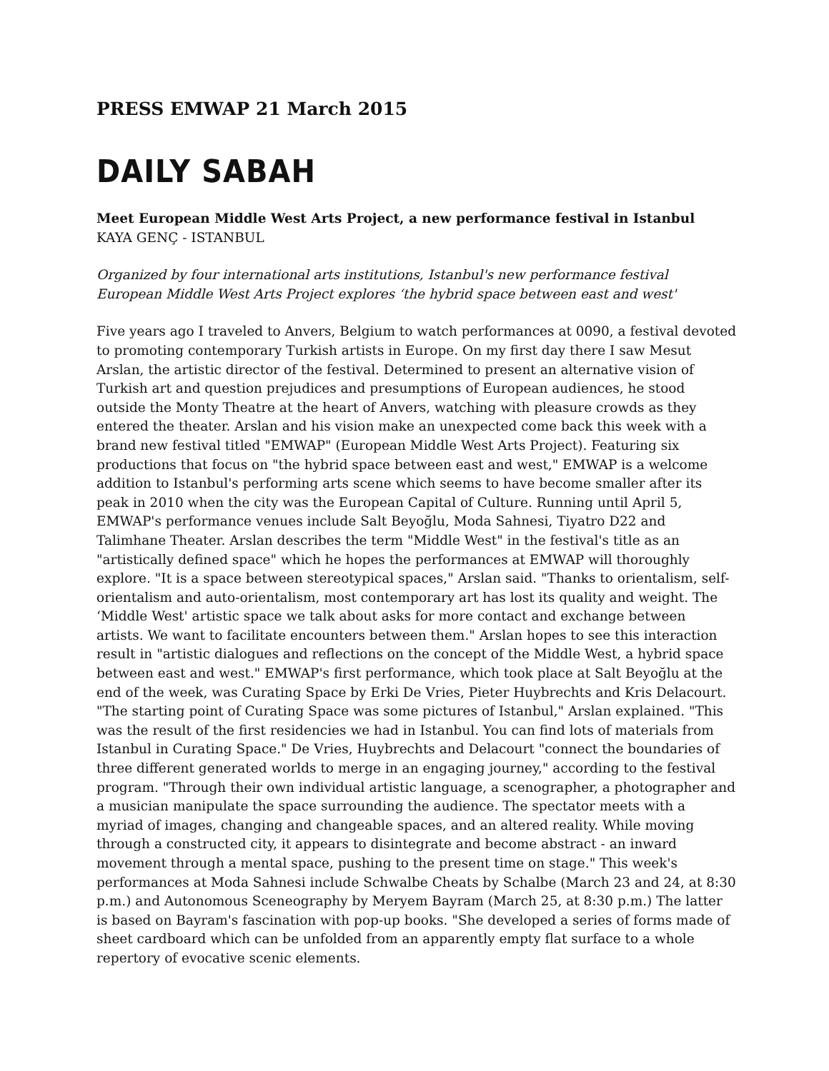PRESS EMWAP 21 March 2015
DAILY SABAH
Meet European Middle West Arts Project, a new performance festival in Istanbul
KAYA GENÇ - ISTANBUL
Organized by four international arts institutions, Istanbul's new performance festival European Middle West Arts Project explores ‘the hybrid space between east and west'
Five years ago I traveled to Anvers, Belgium to watch performances at 0090, a festival devoted to promoting contemporary Turkish artists in Europe. On my first day there I saw Mesut Arslan, the artistic director of the festival. Determined to present an alternative vision of Turkish art and question prejudices and presumptions of European audiences, he stood outside the Monty Theatre at the heart of Anvers, watching with pleasure crowds as they entered the theater. Arslan and his vision make an unexpected come back this week with a brand new festival titled "EMWAP" (European Middle West Arts Project). Featuring six productions that focus on "the hybrid space between east and west," EMWAP is a welcome addition to Istanbul's performing arts scene which seems to have become smaller after its peak in 2010 when the city was the European Capital of Culture. Running until April 5, EMWAP's performance venues include Salt Beyoğlu, Moda Sahnesi, Tiyatro D22 and Talimhane Theater. Arslan describes the term "Middle West" in the festival's title as an "artistically defined space" which he hopes the performances at EMWAP will thoroughly explore. "It is a space between stereotypical spaces," Arslan said. "Thanks to orientalism, self-orientalism and auto-orientalism, most contemporary art has lost its quality and weight. The ‘Middle West' artistic space we talk about asks for more contact and exchange between artists. We want to facilitate encounters between them." Arslan hopes to see this interaction result in "artistic dialogues and reflections on the concept of the Middle West, a hybrid space between east and west." EMWAP's first performance, which took place at Salt Beyoğlu at the end of the week, was Curating Space by Erki De Vries, Pieter Huybrechts and Kris Delacourt. "The starting point of Curating Space was some pictures of Istanbul," Arslan explained. "This was the result of the first residencies we had in Istanbul. You can find lots of materials from Istanbul in Curating Space." De Vries, Huybrechts and Delacourt "connect the boundaries of three different generated worlds to merge in an engaging journey," according to the festival program. "Through their own individual artistic language, a scenographer, a photographer and a musician manipulate the space surrounding the audience. The spectator meets with a myriad of images, changing and changeable spaces, and an altered reality. While moving through a constructed city, it appears to disintegrate and become abstract - an inward movement through a mental space, pushing to the present time on stage." This week's performances at Moda Sahnesi include Schwalbe Cheats by Schalbe (March 23 and 24, at 8:30 p.m.) and Autonomous Sceneography by Meryem Bayram (March 25, at 8:30 p.m.) The latter is based on Bayram's fascination with pop-up books. "She developed a series of forms made of sheet cardboard which can be unfolded from an apparently empty flat surface to a whole repertory of evocative scenic elements.